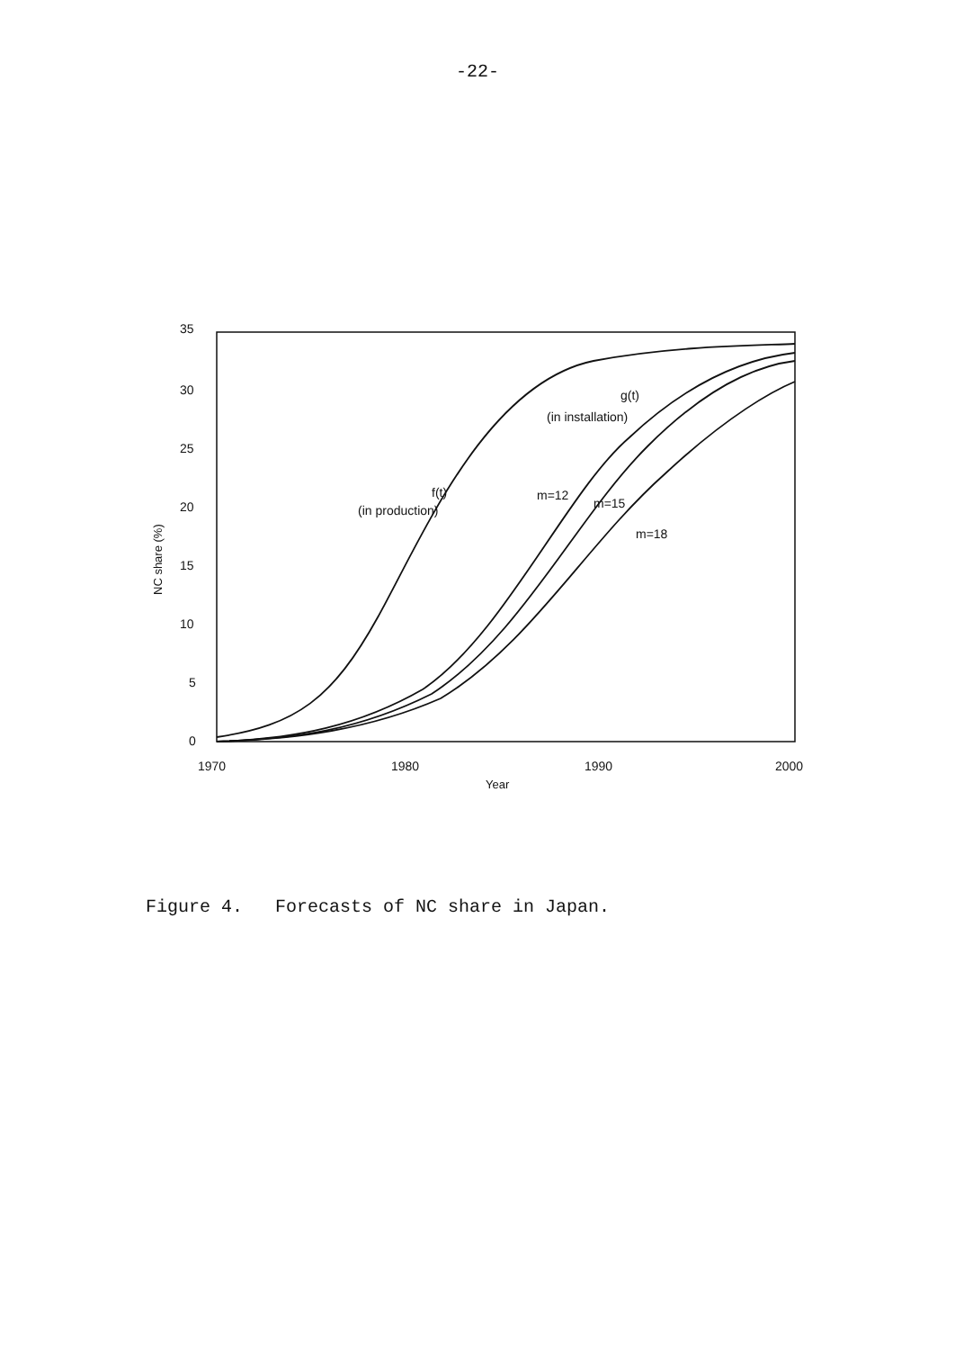-22-
35
30
25
20
15
10
5
0
1970
1980
1990
2000
Year
NC share (%)
f(t)
(in production)
g(t)
(in installation)
m=12
m=15
m=18
Figure 4. Forecasts of NC share in Japan.